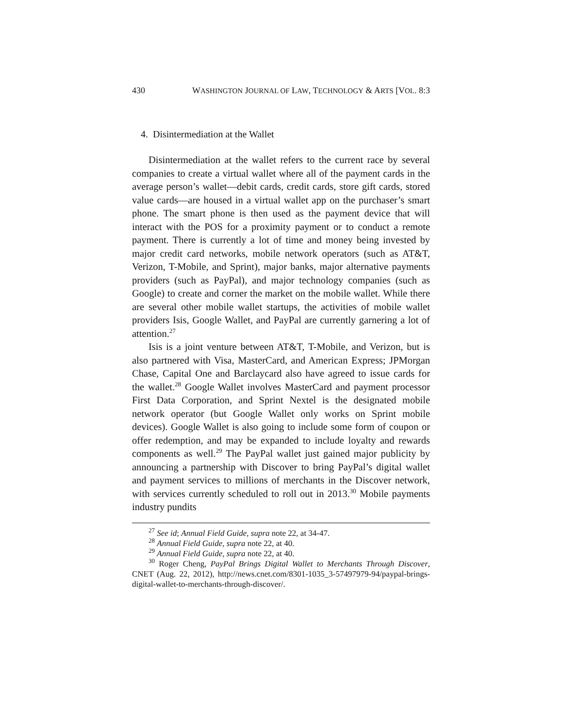430 WASHINGTON JOURNAL OF LAW, TECHNOLOGY & ARTS [VOL. 8:3
4. Disintermediation at the Wallet
Disintermediation at the wallet refers to the current race by several companies to create a virtual wallet where all of the payment cards in the average person’s wallet—debit cards, credit cards, store gift cards, stored value cards—are housed in a virtual wallet app on the purchaser’s smart phone. The smart phone is then used as the payment device that will interact with the POS for a proximity payment or to conduct a remote payment. There is currently a lot of time and money being invested by major credit card networks, mobile network operators (such as AT&T, Verizon, T-Mobile, and Sprint), major banks, major alternative payments providers (such as PayPal), and major technology companies (such as Google) to create and corner the market on the mobile wallet. While there are several other mobile wallet startups, the activities of mobile wallet providers Isis, Google Wallet, and PayPal are currently garnering a lot of attention.<sup>27</sup>
Isis is a joint venture between AT&T, T-Mobile, and Verizon, but is also partnered with Visa, MasterCard, and American Express; JPMorgan Chase, Capital One and Barclaycard also have agreed to issue cards for the wallet.<sup>28</sup> Google Wallet involves MasterCard and payment processor First Data Corporation, and Sprint Nextel is the designated mobile network operator (but Google Wallet only works on Sprint mobile devices). Google Wallet is also going to include some form of coupon or offer redemption, and may be expanded to include loyalty and rewards components as well.<sup>29</sup> The PayPal wallet just gained major publicity by announcing a partnership with Discover to bring PayPal’s digital wallet and payment services to millions of merchants in the Discover network, with services currently scheduled to roll out in 2013.<sup>30</sup> Mobile payments industry pundits
<sup>27</sup> See id; Annual Field Guide, supra note 22, at 34-47.
<sup>28</sup> Annual Field Guide, supra note 22, at 40.
<sup>29</sup> Annual Field Guide, supra note 22, at 40.
<sup>30</sup> Roger Cheng, PayPal Brings Digital Wallet to Merchants Through Discover, CNET (Aug. 22, 2012), http://news.cnet.com/8301-1035_3-57497979-94/paypal-brings-digital-wallet-to-merchants-through-discover/.